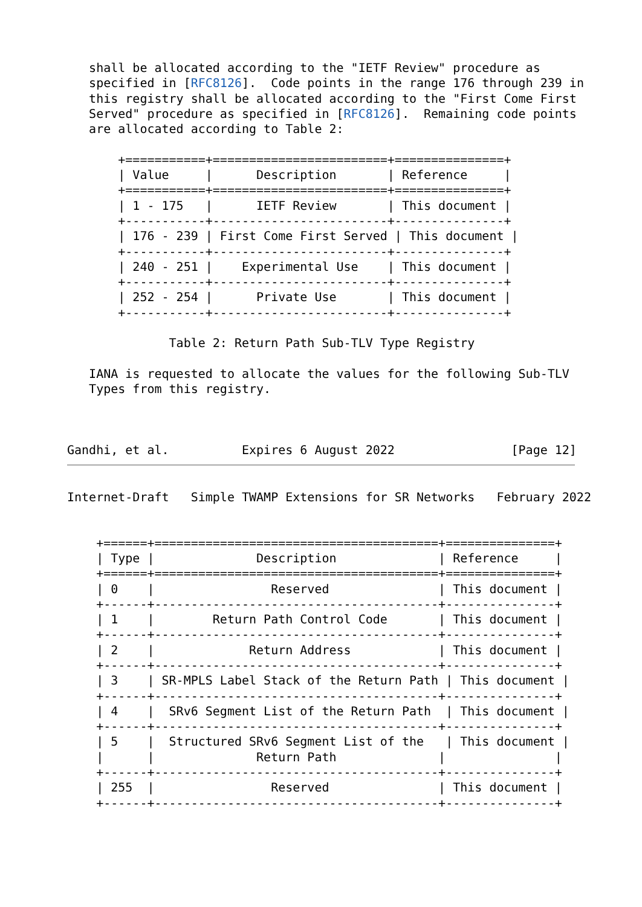shall be allocated according to the "IETF Review" procedure as
   specified in [RFC8126].  Code points in the range 176 through 239 in
   this registry shall be allocated according to the "First Come First
   Served" procedure as specified in [RFC8126].  Remaining code points
   are allocated according to Table 2:

       +===========+========================+===============+
       | Value     |      Description       | Reference     |
       +===========+========================+===============+
       | 1 - 175   |      IETF Review       | This document |
       +-----------+------------------------+---------------+
       | 176 - 239 | First Come First Served | This document |
       +-----------+------------------------+---------------+
       | 240 - 251 |    Experimental Use    | This document |
       +-----------+------------------------+---------------+
       | 252 - 254 |      Private Use       | This document |
       +-----------+------------------------+---------------+

              Table 2: Return Path Sub-TLV Type Registry

   IANA is requested to allocate the values for the following Sub-TLV
   Types from this registry.



Gandhi, et al.          Expires 6 August 2022                [Page 12]
Internet-Draft   Simple TWAMP Extensions for SR Networks   February 2022


    +======+=======================================+===============+
    | Type |              Description              | Reference     |
    +======+=======================================+===============+
    | 0    |                Reserved               | This document |
    +------+---------------------------------------+---------------+
    | 1    |        Return Path Control Code       | This document |
    +------+---------------------------------------+---------------+
    | 2    |             Return Address            | This document |
    +------+---------------------------------------+---------------+
    | 3    | SR-MPLS Label Stack of the Return Path | This document |
    +------+---------------------------------------+---------------+
    | 4    |  SRv6 Segment List of the Return Path  | This document |
    +------+---------------------------------------+---------------+
    | 5    |  Structured SRv6 Segment List of the   | This document |
    |      |              Return Path              |               |
    +------+---------------------------------------+---------------+
    | 255  |                Reserved               | This document |
    +------+---------------------------------------+---------------+